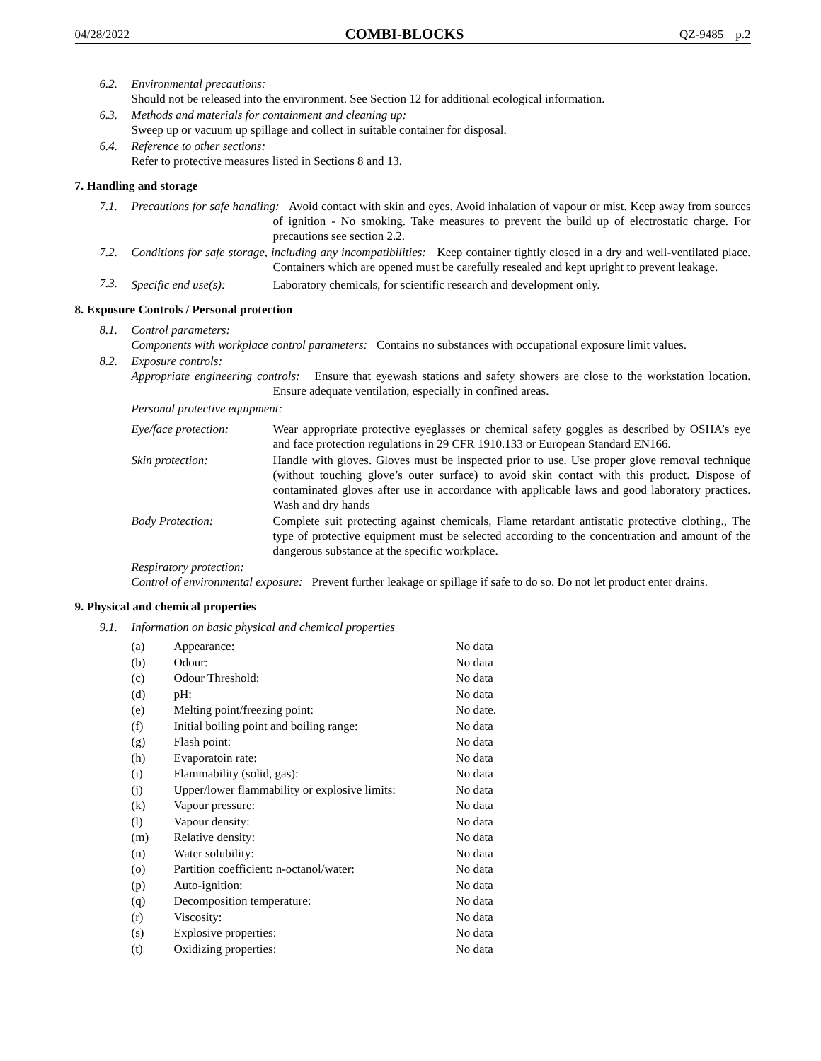04/28/2022 COMBI-BLOCKS QZ-9485 p.2
6.2. Environmental precautions:
Should not be released into the environment. See Section 12 for additional ecological information.
6.3. Methods and materials for containment and cleaning up:
Sweep up or vacuum up spillage and collect in suitable container for disposal.
6.4. Reference to other sections:
Refer to protective measures listed in Sections 8 and 13.
7. Handling and storage
7.1. Precautions for safe handling: Avoid contact with skin and eyes. Avoid inhalation of vapour or mist. Keep away from sources of ignition - No smoking. Take measures to prevent the build up of electrostatic charge. For precautions see section 2.2.
7.2. Conditions for safe storage, including any incompatibilities: Keep container tightly closed in a dry and well-ventilated place. Containers which are opened must be carefully resealed and kept upright to prevent leakage.
7.3. Specific end use(s): Laboratory chemicals, for scientific research and development only.
8. Exposure Controls / Personal protection
8.1. Control parameters:
Components with workplace control parameters: Contains no substances with occupational exposure limit values.
8.2. Exposure controls:
Appropriate engineering controls: Ensure that eyewash stations and safety showers are close to the workstation location. Ensure adequate ventilation, especially in confined areas.
Personal protective equipment:
Eye/face protection: Wear appropriate protective eyeglasses or chemical safety goggles as described by OSHA’s eye and face protection regulations in 29 CFR 1910.133 or European Standard EN166.
Skin protection: Handle with gloves. Gloves must be inspected prior to use. Use proper glove removal technique (without touching glove’s outer surface) to avoid skin contact with this product. Dispose of contaminated gloves after use in accordance with applicable laws and good laboratory practices. Wash and dry hands
Body Protection: Complete suit protecting against chemicals, Flame retardant antistatic protective clothing., The type of protective equipment must be selected according to the concentration and amount of the dangerous substance at the specific workplace.
Respiratory protection:
Control of environmental exposure: Prevent further leakage or spillage if safe to do so. Do not let product enter drains.
9. Physical and chemical properties
9.1. Information on basic physical and chemical properties
| (a) | Appearance: | No data |
| (b) | Odour: | No data |
| (c) | Odour Threshold: | No data |
| (d) | pH: | No data |
| (e) | Melting point/freezing point: | No date. |
| (f) | Initial boiling point and boiling range: | No data |
| (g) | Flash point: | No data |
| (h) | Evaporatoin rate: | No data |
| (i) | Flammability (solid, gas): | No data |
| (j) | Upper/lower flammability or explosive limits: | No data |
| (k) | Vapour pressure: | No data |
| (l) | Vapour density: | No data |
| (m) | Relative density: | No data |
| (n) | Water solubility: | No data |
| (o) | Partition coefficient: n-octanol/water: | No data |
| (p) | Auto-ignition: | No data |
| (q) | Decomposition temperature: | No data |
| (r) | Viscosity: | No data |
| (s) | Explosive properties: | No data |
| (t) | Oxidizing properties: | No data |